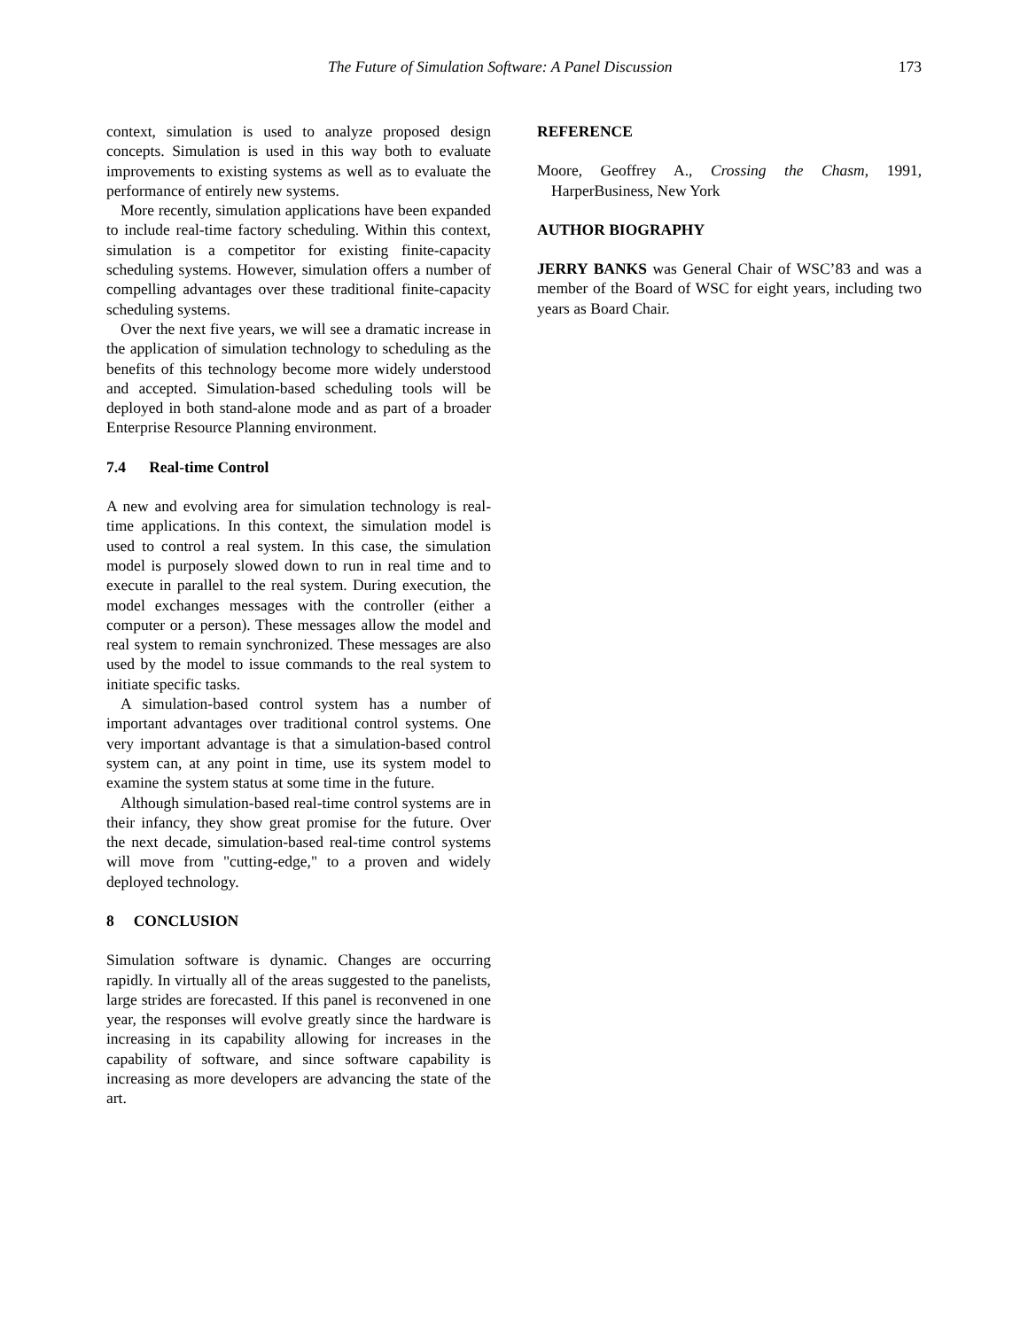The Future of Simulation Software: A Panel Discussion 173
context, simulation is used to analyze proposed design concepts. Simulation is used in this way both to evaluate improvements to existing systems as well as to evaluate the performance of entirely new systems.
More recently, simulation applications have been expanded to include real-time factory scheduling. Within this context, simulation is a competitor for existing finite-capacity scheduling systems. However, simulation offers a number of compelling advantages over these traditional finite-capacity scheduling systems.
Over the next five years, we will see a dramatic increase in the application of simulation technology to scheduling as the benefits of this technology become more widely understood and accepted. Simulation-based scheduling tools will be deployed in both stand-alone mode and as part of a broader Enterprise Resource Planning environment.
7.4 Real-time Control
A new and evolving area for simulation technology is real-time applications. In this context, the simulation model is used to control a real system. In this case, the simulation model is purposely slowed down to run in real time and to execute in parallel to the real system. During execution, the model exchanges messages with the controller (either a computer or a person). These messages allow the model and real system to remain synchronized. These messages are also used by the model to issue commands to the real system to initiate specific tasks.
A simulation-based control system has a number of important advantages over traditional control systems. One very important advantage is that a simulation-based control system can, at any point in time, use its system model to examine the system status at some time in the future.
Although simulation-based real-time control systems are in their infancy, they show great promise for the future. Over the next decade, simulation-based real-time control systems will move from "cutting-edge," to a proven and widely deployed technology.
8 CONCLUSION
Simulation software is dynamic. Changes are occurring rapidly. In virtually all of the areas suggested to the panelists, large strides are forecasted. If this panel is reconvened in one year, the responses will evolve greatly since the hardware is increasing in its capability allowing for increases in the capability of software, and since software capability is increasing as more developers are advancing the state of the art.
REFERENCE
Moore, Geoffrey A., Crossing the Chasm, 1991, HarperBusiness, New York
AUTHOR BIOGRAPHY
JERRY BANKS was General Chair of WSC’83 and was a member of the Board of WSC for eight years, including two years as Board Chair.